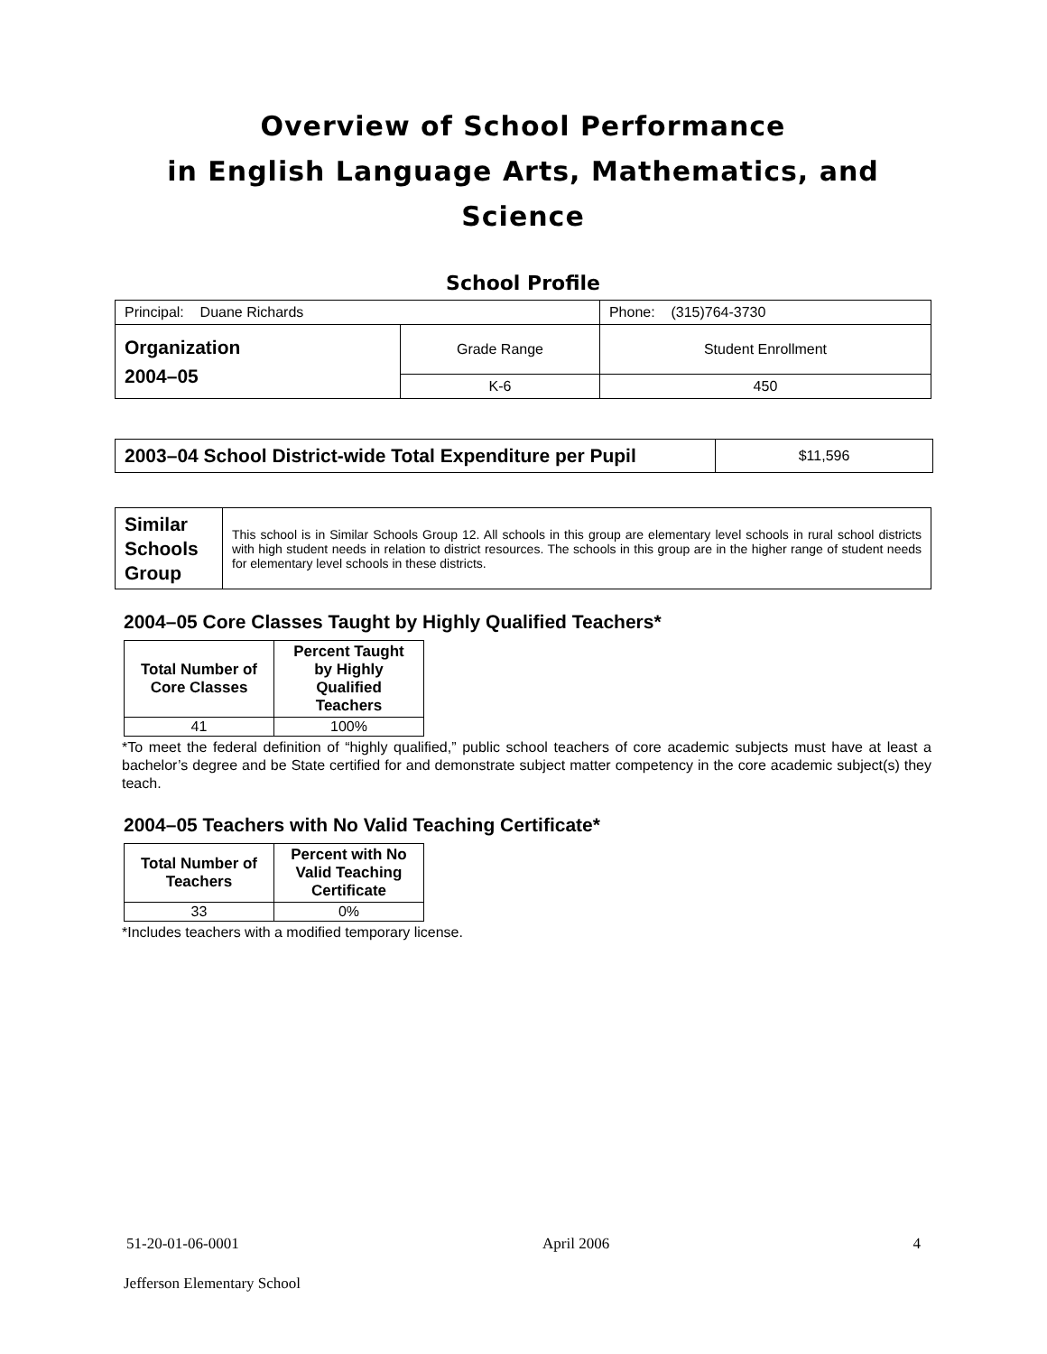Overview of School Performance
in English Language Arts, Mathematics, and Science
School Profile
| Principal: Duane Richards | | Phone: (315)764-3730 |
| Organization 2004–05 | Grade Range | Student Enrollment |
| | K-6 | 450 |
| 2003–04 School District-wide Total Expenditure per Pupil | $11,596 |
| Similar Schools Group | This school is in Similar Schools Group 12. All schools in this group are elementary level schools in rural school districts with high student needs in relation to district resources. The schools in this group are in the higher range of student needs for elementary level schools in these districts. |
2004–05 Core Classes Taught by Highly Qualified Teachers*
| Total Number of Core Classes | Percent Taught by Highly Qualified Teachers |
| --- | --- |
| 41 | 100% |
*To meet the federal definition of “highly qualified,” public school teachers of core academic subjects must have at least a bachelor’s degree and be State certified for and demonstrate subject matter competency in the core academic subject(s) they teach.
2004–05 Teachers with No Valid Teaching Certificate*
| Total Number of Teachers | Percent with No Valid Teaching Certificate |
| --- | --- |
| 33 | 0% |
*Includes teachers with a modified temporary license.
51-20-01-06-0001 April 2006 4
Jefferson Elementary School